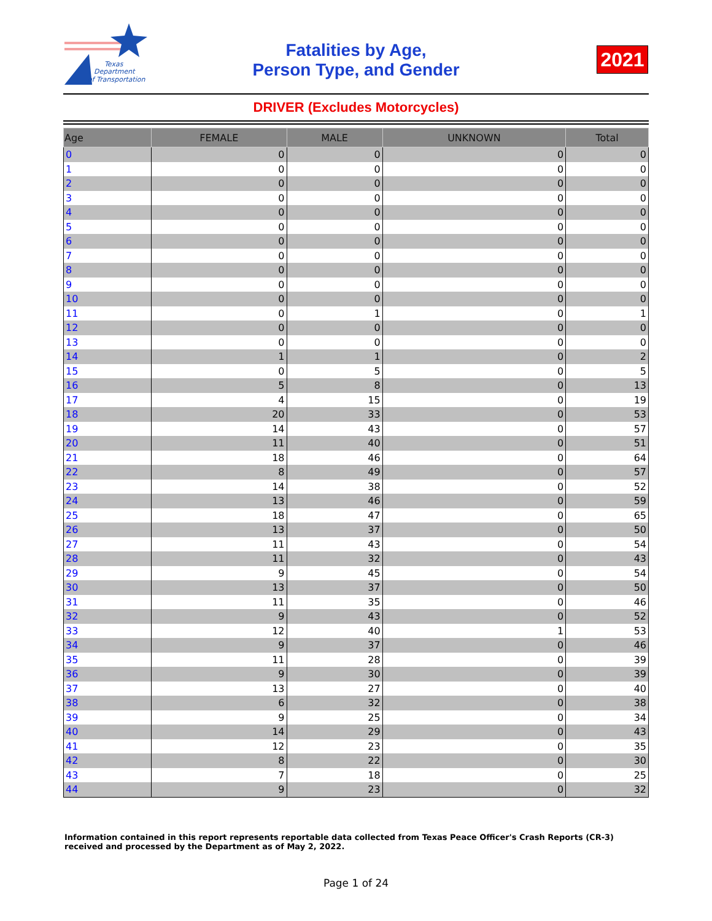Texas
Department
of Transportation
Fatalities by Age,
Person Type, and Gender
2021
DRIVER (Excludes Motorcycles)
| Age | FEMALE | MALE | UNKNOWN | Total |
| --- | --- | --- | --- | --- |
| 0 | 0 | 0 | 0 | 0 |
| 1 | 0 | 0 | 0 | 0 |
| 2 | 0 | 0 | 0 | 0 |
| 3 | 0 | 0 | 0 | 0 |
| 4 | 0 | 0 | 0 | 0 |
| 5 | 0 | 0 | 0 | 0 |
| 6 | 0 | 0 | 0 | 0 |
| 7 | 0 | 0 | 0 | 0 |
| 8 | 0 | 0 | 0 | 0 |
| 9 | 0 | 0 | 0 | 0 |
| 10 | 0 | 0 | 0 | 0 |
| 11 | 0 | 1 | 0 | 1 |
| 12 | 0 | 0 | 0 | 0 |
| 13 | 0 | 0 | 0 | 0 |
| 14 | 1 | 1 | 0 | 2 |
| 15 | 0 | 5 | 0 | 5 |
| 16 | 5 | 8 | 0 | 13 |
| 17 | 4 | 15 | 0 | 19 |
| 18 | 20 | 33 | 0 | 53 |
| 19 | 14 | 43 | 0 | 57 |
| 20 | 11 | 40 | 0 | 51 |
| 21 | 18 | 46 | 0 | 64 |
| 22 | 8 | 49 | 0 | 57 |
| 23 | 14 | 38 | 0 | 52 |
| 24 | 13 | 46 | 0 | 59 |
| 25 | 18 | 47 | 0 | 65 |
| 26 | 13 | 37 | 0 | 50 |
| 27 | 11 | 43 | 0 | 54 |
| 28 | 11 | 32 | 0 | 43 |
| 29 | 9 | 45 | 0 | 54 |
| 30 | 13 | 37 | 0 | 50 |
| 31 | 11 | 35 | 0 | 46 |
| 32 | 9 | 43 | 0 | 52 |
| 33 | 12 | 40 | 1 | 53 |
| 34 | 9 | 37 | 0 | 46 |
| 35 | 11 | 28 | 0 | 39 |
| 36 | 9 | 30 | 0 | 39 |
| 37 | 13 | 27 | 0 | 40 |
| 38 | 6 | 32 | 0 | 38 |
| 39 | 9 | 25 | 0 | 34 |
| 40 | 14 | 29 | 0 | 43 |
| 41 | 12 | 23 | 0 | 35 |
| 42 | 8 | 22 | 0 | 30 |
| 43 | 7 | 18 | 0 | 25 |
| 44 | 9 | 23 | 0 | 32 |
Information contained in this report represents reportable data collected from Texas Peace Officer's Crash Reports (CR-3) received and processed by the Department as of May 2, 2022.
Page 1 of 24